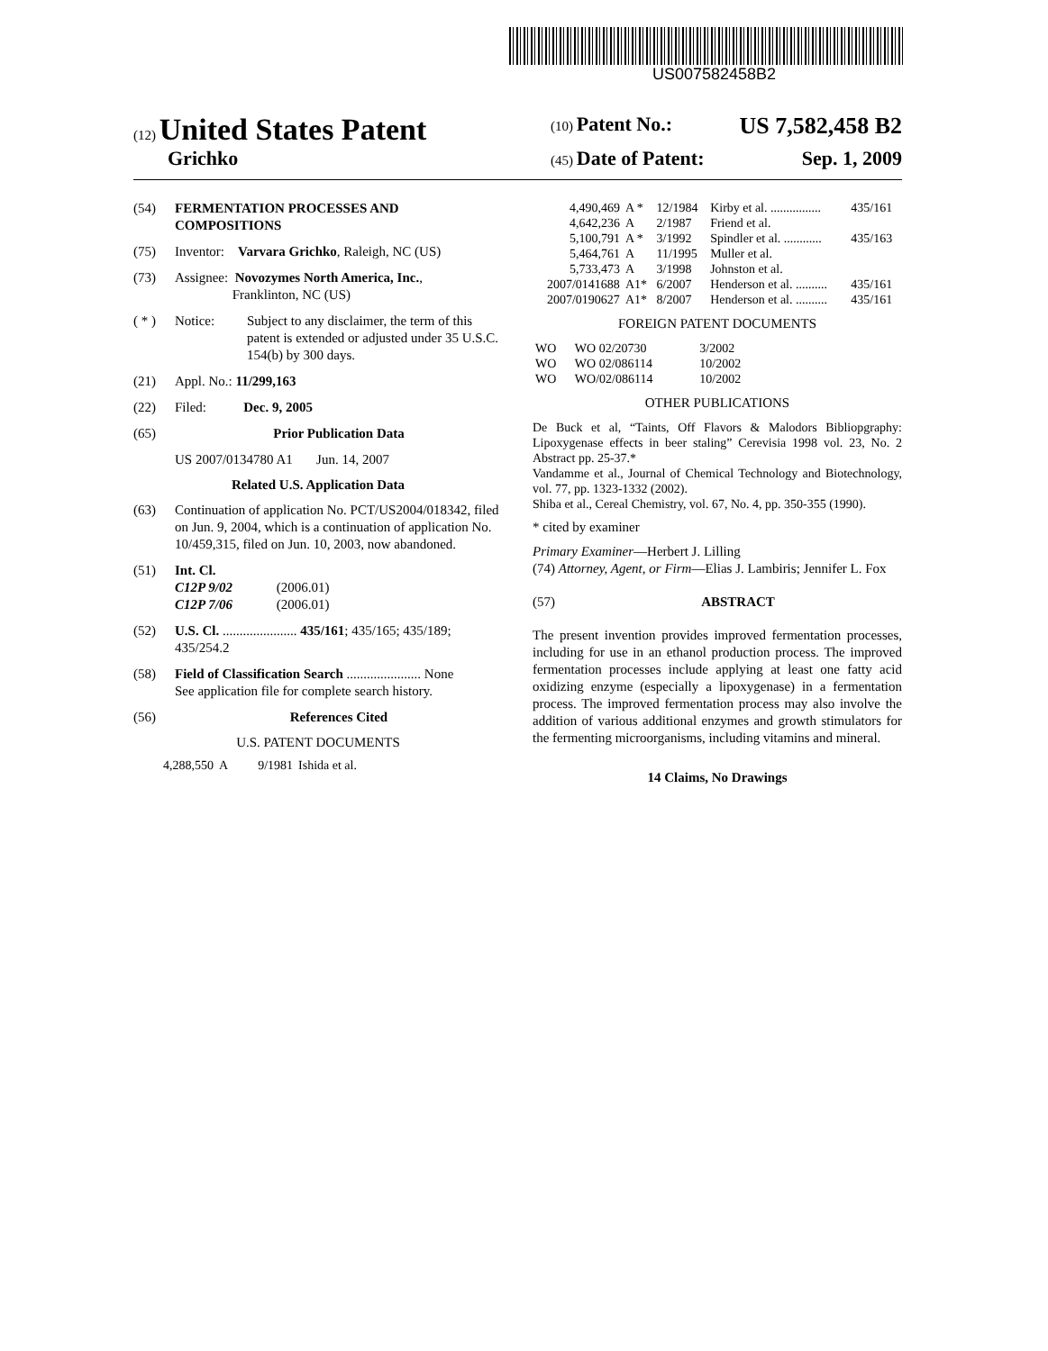US007582458B2
(12) United States Patent (10) Patent No.: US 7,582,458 B2
Grichko (45) Date of Patent: Sep. 1, 2009
(54) FERMENTATION PROCESSES AND COMPOSITIONS
(75) Inventor: Varvara Grichko, Raleigh, NC (US)
(73) Assignee: Novozymes North America, Inc.,
Franklinton, NC (US)
( * ) Notice: Subject to any disclaimer, the term of this patent is extended or adjusted under 35 U.S.C. 154(b) by 300 days.
(21) Appl. No.: 11/299,163
(22) Filed: Dec. 9, 2005
(65) Prior Publication Data
US 2007/0134780 A1 Jun. 14, 2007
Related U.S. Application Data
(63) Continuation of application No. PCT/US2004/018342, filed on Jun. 9, 2004, which is a continuation of application No. 10/459,315, filed on Jun. 10, 2003, now abandoned.
(51) Int. Cl.
C12P 9/02 (2006.01)
C12P 7/06 (2006.01)
(52) U.S. Cl. ...................... 435/161; 435/165; 435/189; 435/254.2
(58) Field of Classification Search ...................... None
See application file for complete search history.
(56) References Cited
U.S. PATENT DOCUMENTS
| 4,288,550 | A | 9/1981 | Ishida et al. |
| 4,490,469 | A * | 12/1984 | Kirby et al. ................ | 435/161 |
| 4,642,236 | A | 2/1987 | Friend et al. | |
| 5,100,791 | A * | 3/1992 | Spindler et al. ............ | 435/163 |
| 5,464,761 | A | 11/1995 | Muller et al. | |
| 5,733,473 | A | 3/1998 | Johnston et al. | |
| 2007/0141688 | A1* | 6/2007 | Henderson et al. .......... | 435/161 |
| 2007/0190627 | A1* | 8/2007 | Henderson et al. .......... | 435/161 |
FOREIGN PATENT DOCUMENTS
| WO | WO 02/20730 | 3/2002 |
| WO | WO 02/086114 | 10/2002 |
| WO | WO/02/086114 | 10/2002 |
OTHER PUBLICATIONS
De Buck et al, “Taints, Off Flavors & Malodors Bibliopgraphy: Lipoxygenase effects in beer staling” Cerevisia 1998 vol. 23, No. 2 Abstract pp. 25-37.*
Vandamme et al., Journal of Chemical Technology and Biotechnology, vol. 77, pp. 1323-1332 (2002).
Shiba et al., Cereal Chemistry, vol. 67, No. 4, pp. 350-355 (1990).
* cited by examiner
Primary Examiner—Herbert J. Lilling
(74) Attorney, Agent, or Firm—Elias J. Lambiris; Jennifer L. Fox
(57) ABSTRACT
The present invention provides improved fermentation processes, including for use in an ethanol production process. The improved fermentation processes include applying at least one fatty acid oxidizing enzyme (especially a lipoxygenase) in a fermentation process. The improved fermentation process may also involve the addition of various additional enzymes and growth stimulators for the fermenting microorganisms, including vitamins and mineral.
14 Claims, No Drawings